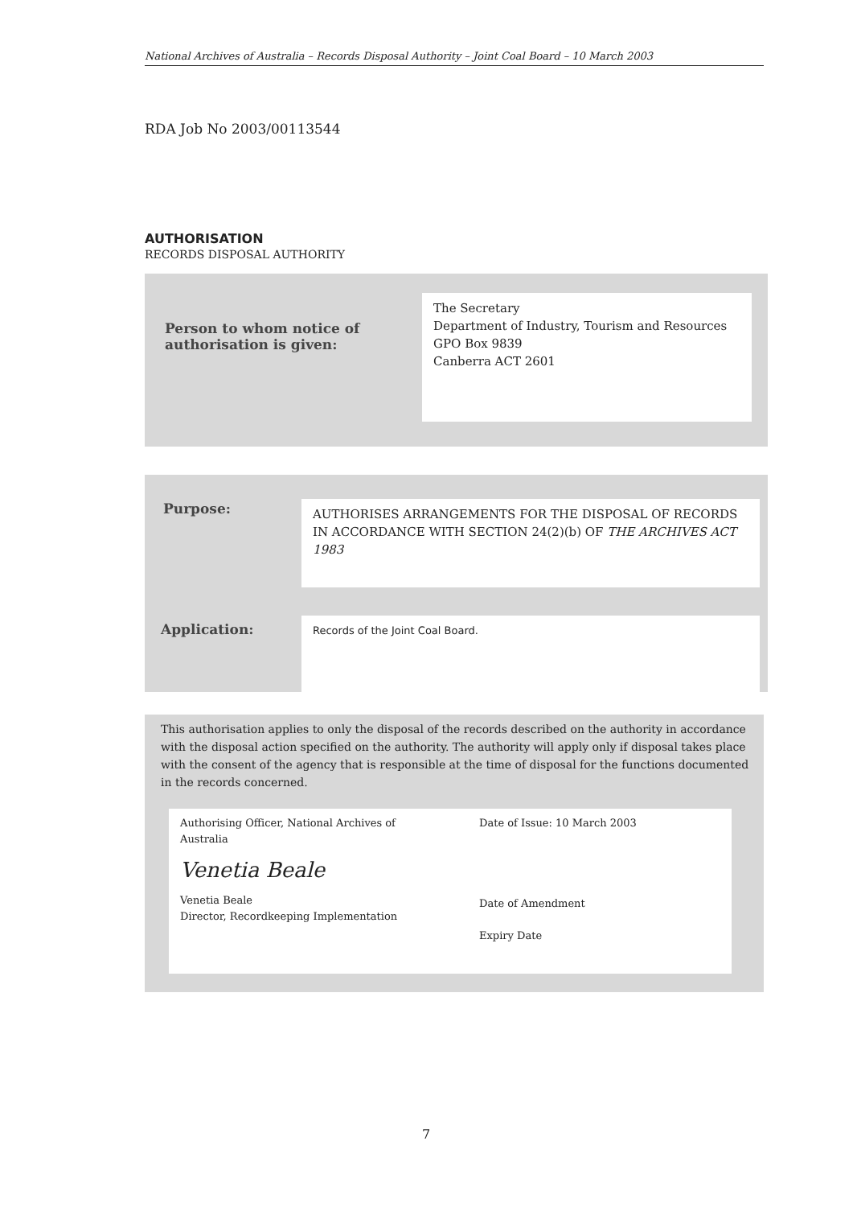National Archives of Australia – Records Disposal Authority – Joint Coal Board – 10 March 2003
RDA Job No 2003/00113544
AUTHORISATION
RECORDS DISPOSAL AUTHORITY
Person to whom notice of
authorisation is given:
The Secretary
Department of Industry, Tourism and Resources
GPO Box 9839
Canberra ACT 2601
Purpose:
AUTHORISES ARRANGEMENTS FOR THE DISPOSAL OF RECORDS IN ACCORDANCE WITH SECTION 24(2)(b) OF THE ARCHIVES ACT 1983
Application: Records of the Joint Coal Board.
This authorisation applies to only the disposal of the records described on the authority in accordance with the disposal action specified on the authority. The authority will apply only if disposal takes place with the consent of the agency that is responsible at the time of disposal for the functions documented in the records concerned.
Authorising Officer, National Archives of Australia
Venetia Beale
Venetia Beale
Director, Recordkeeping Implementation
Date of Issue: 10 March 2003
Date of Amendment
Expiry Date
7